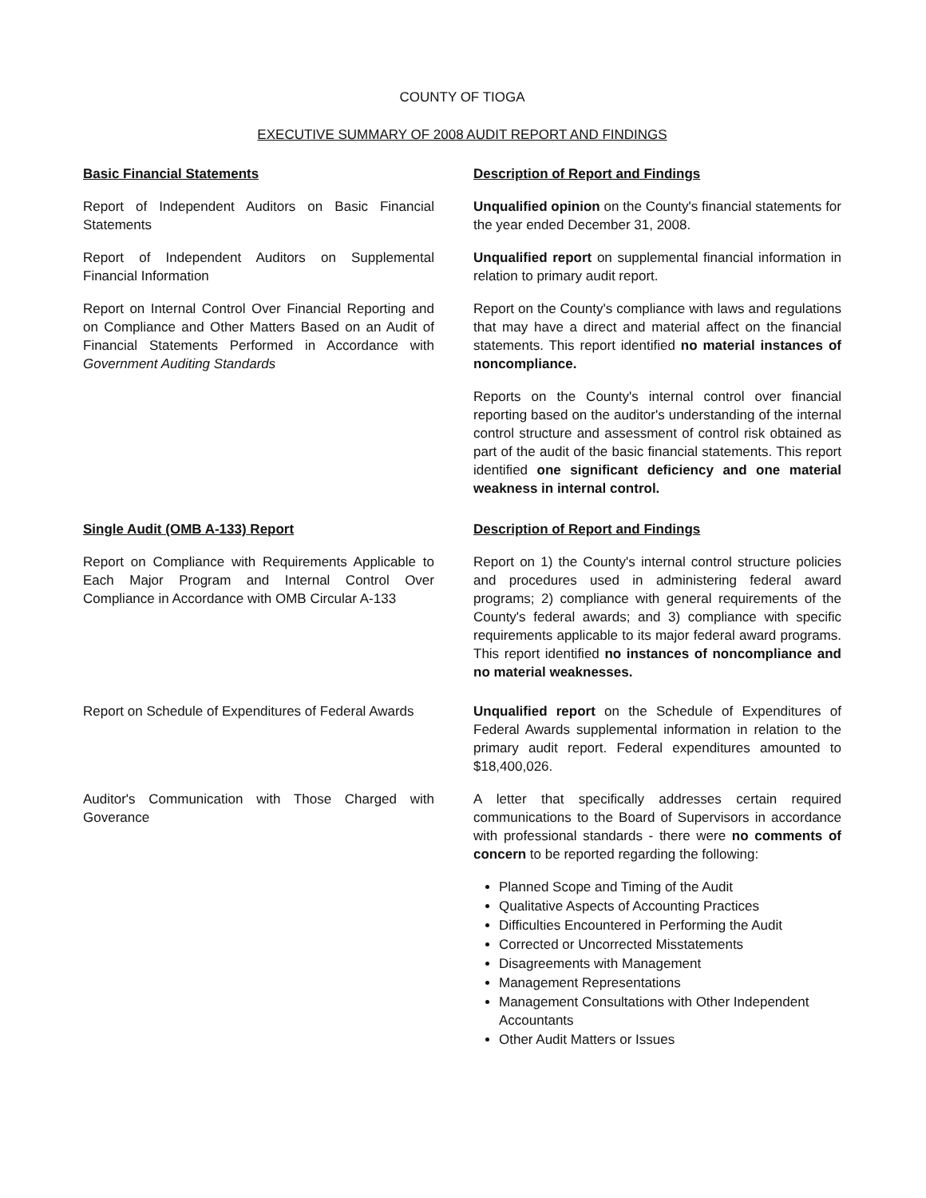COUNTY OF TIOGA
EXECUTIVE SUMMARY OF 2008 AUDIT REPORT AND FINDINGS
Basic Financial Statements Description of Report and Findings
Report of Independent Auditors on Basic Financial Statements
Unqualified opinion on the County's financial statements for the year ended December 31, 2008.
Report of Independent Auditors on Supplemental Financial Information
Unqualified report on supplemental financial information in relation to primary audit report.
Report on Internal Control Over Financial Reporting and on Compliance and Other Matters Based on an Audit of Financial Statements Performed in Accordance with Government Auditing Standards
Report on the County's compliance with laws and regulations that may have a direct and material affect on the financial statements. This report identified no material instances of noncompliance.
Reports on the County's internal control over financial reporting based on the auditor's understanding of the internal control structure and assessment of control risk obtained as part of the audit of the basic financial statements. This report identified one significant deficiency and one material weakness in internal control.
Single Audit (OMB A-133) Report Description of Report and Findings
Report on Compliance with Requirements Applicable to Each Major Program and Internal Control Over Compliance in Accordance with OMB Circular A-133
Report on 1) the County's internal control structure policies and procedures used in administering federal award programs; 2) compliance with general requirements of the County's federal awards; and 3) compliance with specific requirements applicable to its major federal award programs. This report identified no instances of noncompliance and no material weaknesses.
Report on Schedule of Expenditures of Federal Awards
Unqualified report on the Schedule of Expenditures of Federal Awards supplemental information in relation to the primary audit report. Federal expenditures amounted to $18,400,026.
Auditor's Communication with Those Charged with Goverance
A letter that specifically addresses certain required communications to the Board of Supervisors in accordance with professional standards - there were no comments of concern to be reported regarding the following:
Planned Scope and Timing of the Audit
Qualitative Aspects of Accounting Practices
Difficulties Encountered in Performing the Audit
Corrected or Uncorrected Misstatements
Disagreements with Management
Management Representations
Management Consultations with Other Independent Accountants
Other Audit Matters or Issues